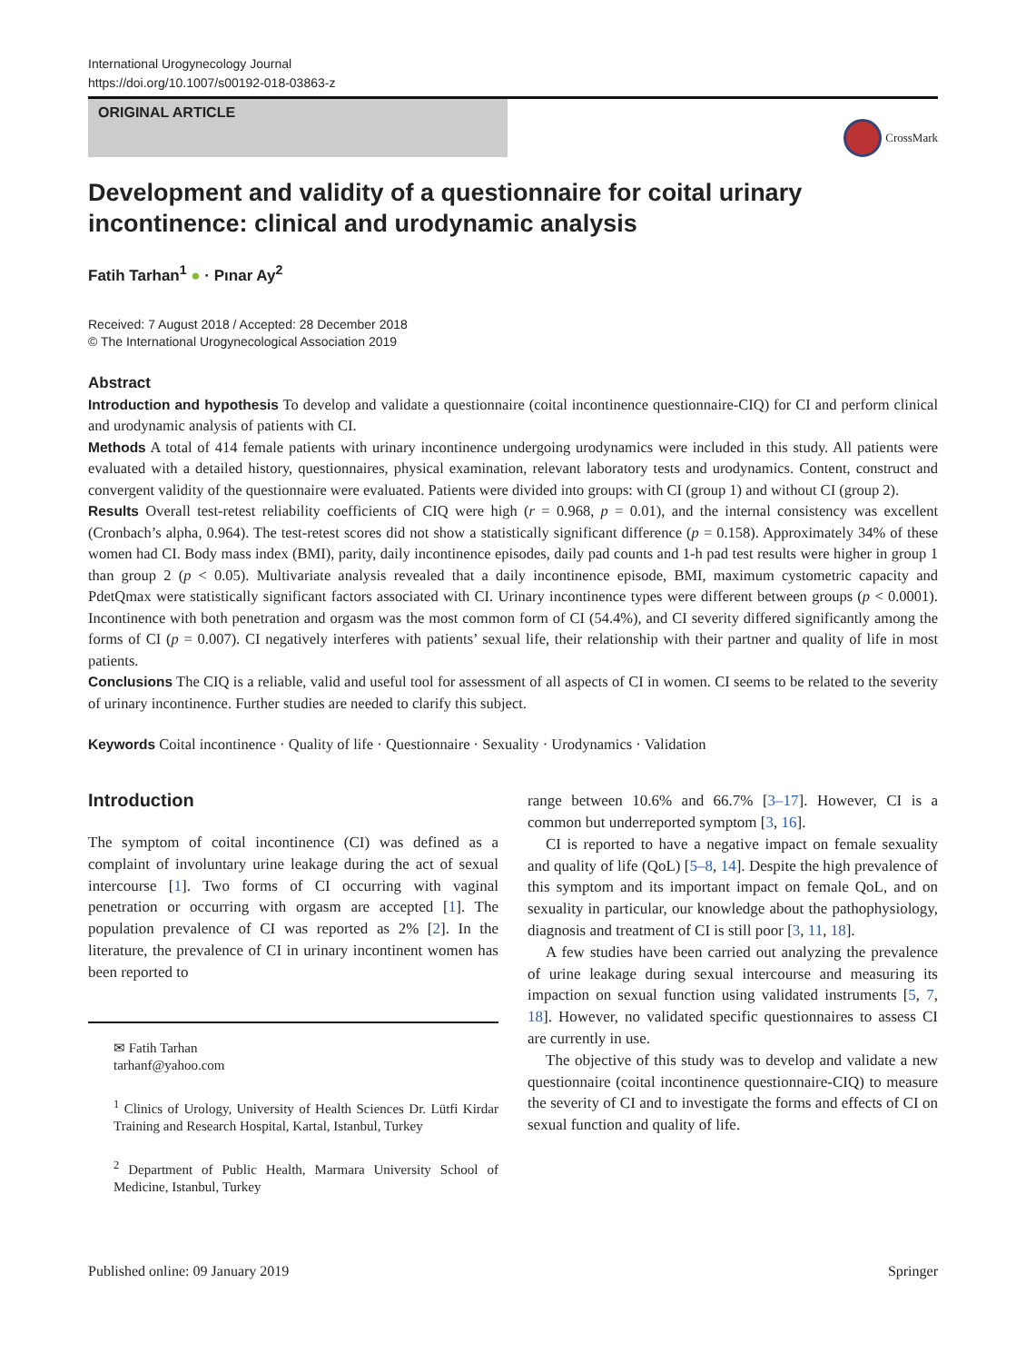International Urogynecology Journal
https://doi.org/10.1007/s00192-018-03863-z
ORIGINAL ARTICLE
CrossMark
Development and validity of a questionnaire for coital urinary incontinence: clinical and urodynamic analysis
Fatih Tarhan<sup>1</sup> ● · Pınar Ay<sup>2</sup>
Received: 7 August 2018 / Accepted: 28 December 2018
© The International Urogynecological Association 2019
Abstract
Introduction and hypothesis To develop and validate a questionnaire (coital incontinence questionnaire-CIQ) for CI and perform clinical and urodynamic analysis of patients with CI.
Methods A total of 414 female patients with urinary incontinence undergoing urodynamics were included in this study. All patients were evaluated with a detailed history, questionnaires, physical examination, relevant laboratory tests and urodynamics. Content, construct and convergent validity of the questionnaire were evaluated. Patients were divided into groups: with CI (group 1) and without CI (group 2).
Results Overall test-retest reliability coefficients of CIQ were high (r = 0.968, p = 0.01), and the internal consistency was excellent (Cronbach’s alpha, 0.964). The test-retest scores did not show a statistically significant difference (p = 0.158). Approximately 34% of these women had CI. Body mass index (BMI), parity, daily incontinence episodes, daily pad counts and 1-h pad test results were higher in group 1 than group 2 (p < 0.05). Multivariate analysis revealed that a daily incontinence episode, BMI, maximum cystometric capacity and PdetQmax were statistically significant factors associated with CI. Urinary incontinence types were different between groups (p < 0.0001). Incontinence with both penetration and orgasm was the most common form of CI (54.4%), and CI severity differed significantly among the forms of CI (p = 0.007). CI negatively interferes with patients’ sexual life, their relationship with their partner and quality of life in most patients.
Conclusions The CIQ is a reliable, valid and useful tool for assessment of all aspects of CI in women. CI seems to be related to the severity of urinary incontinence. Further studies are needed to clarify this subject.
Keywords Coital incontinence · Quality of life · Questionnaire · Sexuality · Urodynamics · Validation
Introduction
The symptom of coital incontinence (CI) was defined as a complaint of involuntary urine leakage during the act of sexual intercourse [1]. Two forms of CI occurring with vaginal penetration or occurring with orgasm are accepted [1]. The population prevalence of CI was reported as 2% [2]. In the literature, the prevalence of CI in urinary incontinent women has been reported to
✉ Fatih Tarhan
tarhanf@yahoo.com
<sup>1</sup> Clinics of Urology, University of Health Sciences Dr. Lütfi Kirdar Training and Research Hospital, Kartal, Istanbul, Turkey
<sup>2</sup> Department of Public Health, Marmara University School of Medicine, Istanbul, Turkey
range between 10.6% and 66.7% [3–17]. However, CI is a common but underreported symptom [3, 16].
CI is reported to have a negative impact on female sexuality and quality of life (QoL) [5–8, 14]. Despite the high prevalence of this symptom and its important impact on female QoL, and on sexuality in particular, our knowledge about the pathophysiology, diagnosis and treatment of CI is still poor [3, 11, 18].
A few studies have been carried out analyzing the prevalence of urine leakage during sexual intercourse and measuring its impaction on sexual function using validated instruments [5, 7, 18]. However, no validated specific questionnaires to assess CI are currently in use.
The objective of this study was to develop and validate a new questionnaire (coital incontinence questionnaire-CIQ) to measure the severity of CI and to investigate the forms and effects of CI on sexual function and quality of life.
Published online: 09 January 2019 Springer